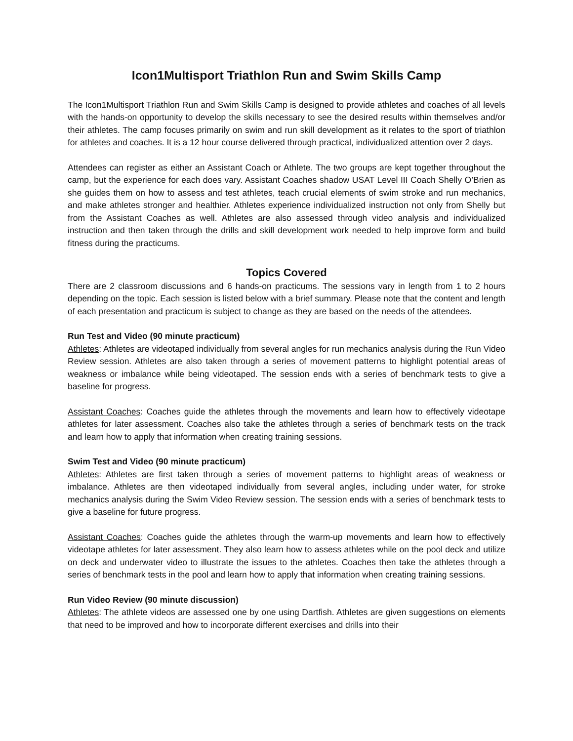Icon1Multisport Triathlon Run and Swim Skills Camp
The Icon1Multisport Triathlon Run and Swim Skills Camp is designed to provide athletes and coaches of all levels with the hands-on opportunity to develop the skills necessary to see the desired results within themselves and/or their athletes. The camp focuses primarily on swim and run skill development as it relates to the sport of triathlon for athletes and coaches. It is a 12 hour course delivered through practical, individualized attention over 2 days.
Attendees can register as either an Assistant Coach or Athlete. The two groups are kept together throughout the camp, but the experience for each does vary. Assistant Coaches shadow USAT Level III Coach Shelly O’Brien as she guides them on how to assess and test athletes, teach crucial elements of swim stroke and run mechanics, and make athletes stronger and healthier. Athletes experience individualized instruction not only from Shelly but from the Assistant Coaches as well. Athletes are also assessed through video analysis and individualized instruction and then taken through the drills and skill development work needed to help improve form and build fitness during the practicums.
Topics Covered
There are 2 classroom discussions and 6 hands-on practicums. The sessions vary in length from 1 to 2 hours depending on the topic. Each session is listed below with a brief summary. Please note that the content and length of each presentation and practicum is subject to change as they are based on the needs of the attendees.
Run Test and Video (90 minute practicum)
Athletes: Athletes are videotaped individually from several angles for run mechanics analysis during the Run Video Review session. Athletes are also taken through a series of movement patterns to highlight potential areas of weakness or imbalance while being videotaped. The session ends with a series of benchmark tests to give a baseline for progress.
Assistant Coaches: Coaches guide the athletes through the movements and learn how to effectively videotape athletes for later assessment. Coaches also take the athletes through a series of benchmark tests on the track and learn how to apply that information when creating training sessions.
Swim Test and Video (90 minute practicum)
Athletes: Athletes are first taken through a series of movement patterns to highlight areas of weakness or imbalance. Athletes are then videotaped individually from several angles, including under water, for stroke mechanics analysis during the Swim Video Review session. The session ends with a series of benchmark tests to give a baseline for future progress.
Assistant Coaches: Coaches guide the athletes through the warm-up movements and learn how to effectively videotape athletes for later assessment. They also learn how to assess athletes while on the pool deck and utilize on deck and underwater video to illustrate the issues to the athletes. Coaches then take the athletes through a series of benchmark tests in the pool and learn how to apply that information when creating training sessions.
Run Video Review (90 minute discussion)
Athletes: The athlete videos are assessed one by one using Dartfish. Athletes are given suggestions on elements that need to be improved and how to incorporate different exercises and drills into their